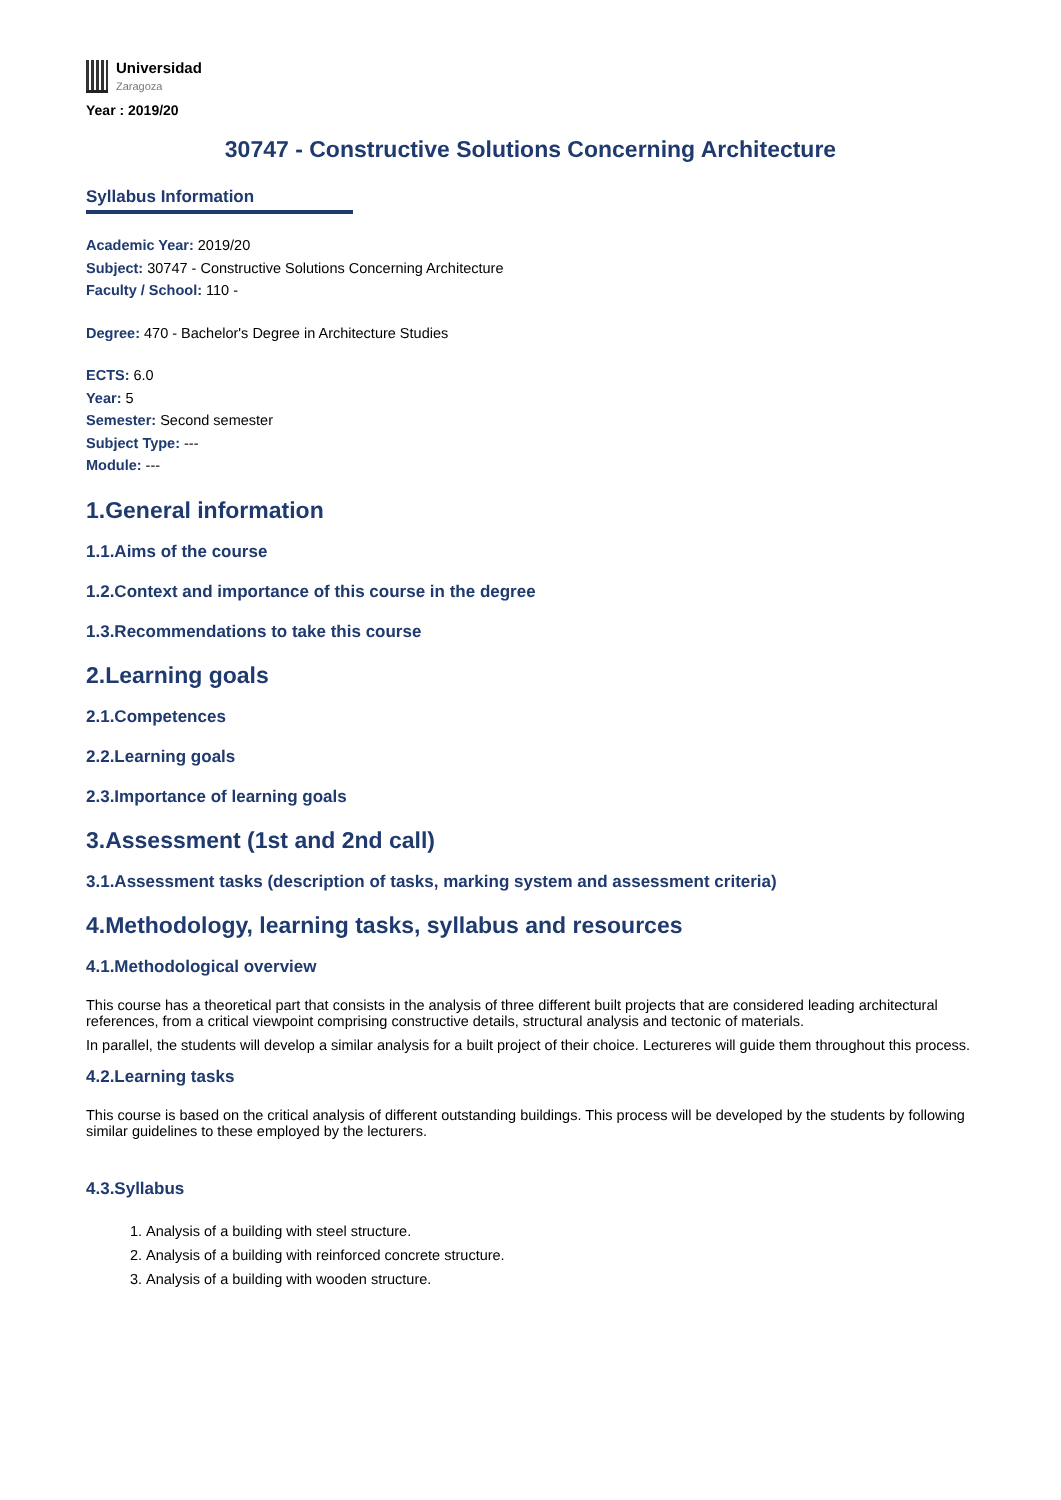Universidad
Zaragoza
Year : 2019/20
30747 - Constructive Solutions Concerning Architecture
Syllabus Information
Academic Year: 2019/20
Subject: 30747 - Constructive Solutions Concerning Architecture
Faculty / School: 110 -
​Degree: 470 - Bachelor's Degree in Architecture Studies
ECTS: 6.0
Year: 5
Semester: Second semester
Subject Type: ---
Module: ---
1.General information
1.1.Aims of the course
1.2.Context and importance of this course in the degree
1.3.Recommendations to take this course
2.Learning goals
2.1.Competences
2.2.Learning goals
2.3.Importance of learning goals
3.Assessment (1st and 2nd call)
3.1.Assessment tasks (description of tasks, marking system and assessment criteria)
4.Methodology, learning tasks, syllabus and resources
4.1.Methodological overview
This course has a theoretical part that consists in the analysis of three different built projects that are considered leading architectural references, from a critical viewpoint comprising constructive details, structural analysis and tectonic of materials.
In parallel, the students will develop a similar analysis for a built project of their choice. Lectureres will guide them throughout this process.
4.2.Learning tasks
This course is based on the critical analysis of different outstanding buildings. This process will be developed by the students by following similar guidelines to these employed by the lecturers.
4.3.Syllabus
1. Analysis of a building with steel structure.
2. Analysis of a building with reinforced concrete structure.
3. Analysis of a building with wooden structure.